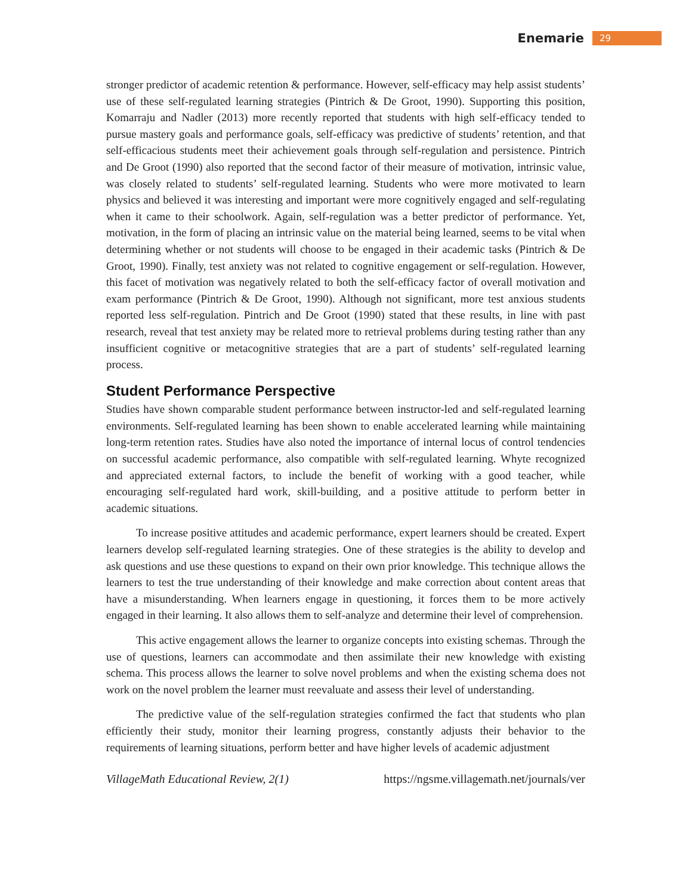Enemarie 29
stronger predictor of academic retention & performance. However, self-efficacy may help assist students’ use of these self-regulated learning strategies (Pintrich & De Groot, 1990). Supporting this position, Komarraju and Nadler (2013) more recently reported that students with high self-efficacy tended to pursue mastery goals and performance goals, self-efficacy was predictive of students’ retention, and that self-efficacious students meet their achievement goals through self-regulation and persistence. Pintrich and De Groot (1990) also reported that the second factor of their measure of motivation, intrinsic value, was closely related to students’ self-regulated learning. Students who were more motivated to learn physics and believed it was interesting and important were more cognitively engaged and self-regulating when it came to their schoolwork. Again, self-regulation was a better predictor of performance. Yet, motivation, in the form of placing an intrinsic value on the material being learned, seems to be vital when determining whether or not students will choose to be engaged in their academic tasks (Pintrich & De Groot, 1990). Finally, test anxiety was not related to cognitive engagement or self-regulation. However, this facet of motivation was negatively related to both the self-efficacy factor of overall motivation and exam performance (Pintrich & De Groot, 1990). Although not significant, more test anxious students reported less self-regulation. Pintrich and De Groot (1990) stated that these results, in line with past research, reveal that test anxiety may be related more to retrieval problems during testing rather than any insufficient cognitive or metacognitive strategies that are a part of students’ self-regulated learning process.
Student Performance Perspective
Studies have shown comparable student performance between instructor-led and self-regulated learning environments. Self-regulated learning has been shown to enable accelerated learning while maintaining long-term retention rates. Studies have also noted the importance of internal locus of control tendencies on successful academic performance, also compatible with self-regulated learning. Whyte recognized and appreciated external factors, to include the benefit of working with a good teacher, while encouraging self-regulated hard work, skill-building, and a positive attitude to perform better in academic situations.
To increase positive attitudes and academic performance, expert learners should be created. Expert learners develop self-regulated learning strategies. One of these strategies is the ability to develop and ask questions and use these questions to expand on their own prior knowledge. This technique allows the learners to test the true understanding of their knowledge and make correction about content areas that have a misunderstanding. When learners engage in questioning, it forces them to be more actively engaged in their learning. It also allows them to self-analyze and determine their level of comprehension.
This active engagement allows the learner to organize concepts into existing schemas. Through the use of questions, learners can accommodate and then assimilate their new knowledge with existing schema. This process allows the learner to solve novel problems and when the existing schema does not work on the novel problem the learner must reevaluate and assess their level of understanding.
The predictive value of the self-regulation strategies confirmed the fact that students who plan efficiently their study, monitor their learning progress, constantly adjusts their behavior to the requirements of learning situations, perform better and have higher levels of academic adjustment
VillageMath Educational Review, 2(1) https://ngsme.villagemath.net/journals/ver